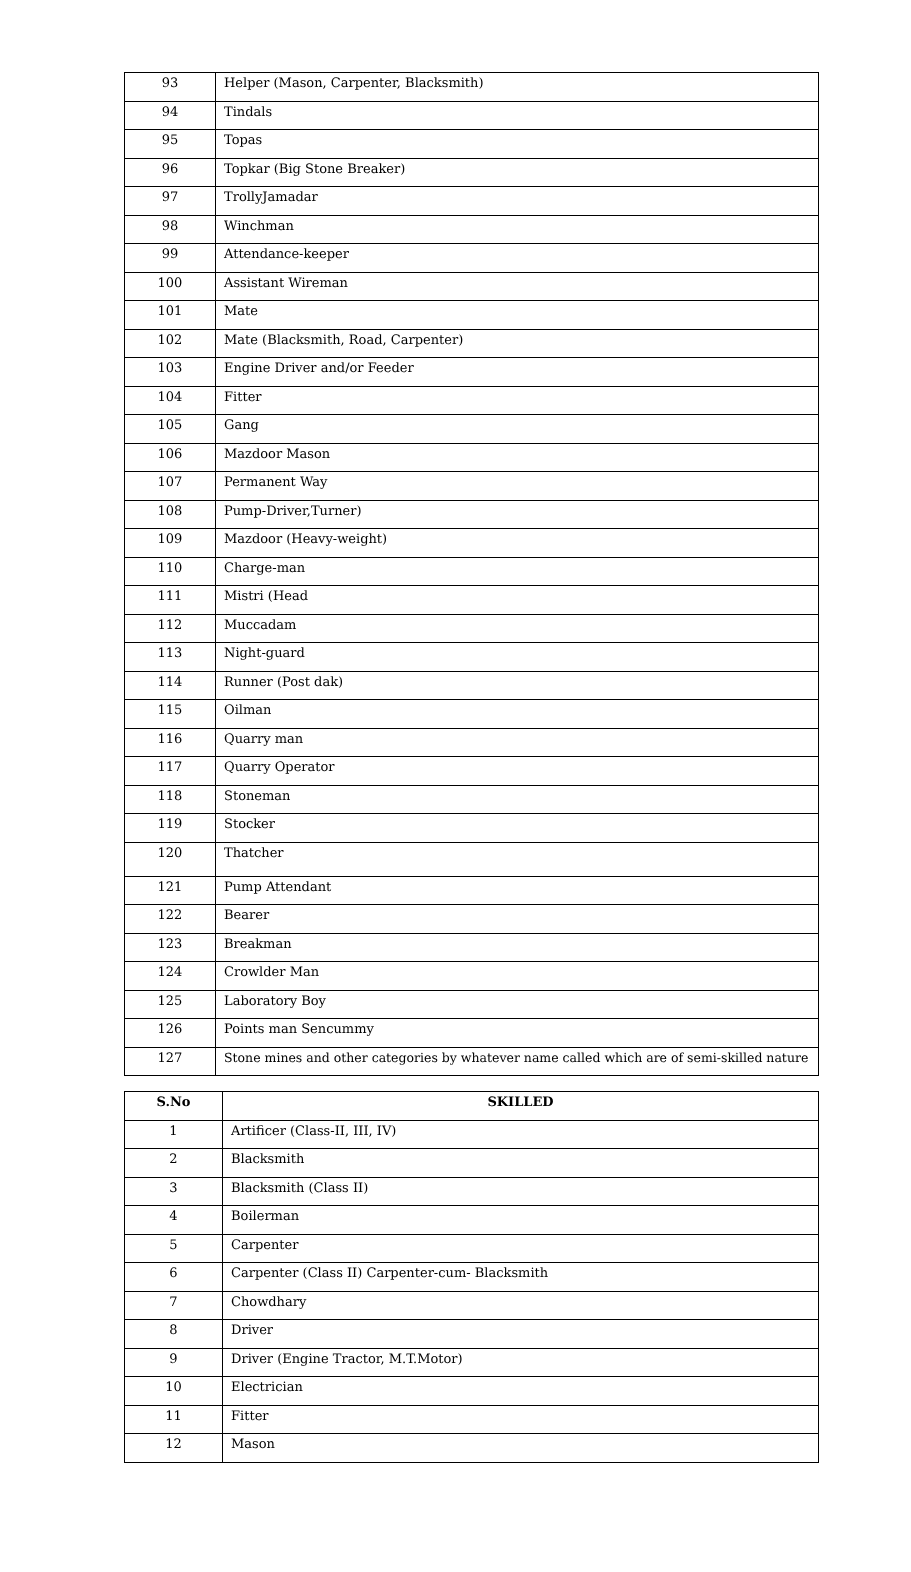| 93 | Helper (Mason, Carpenter, Blacksmith) |
| 94 | Tindals |
| 95 | Topas |
| 96 | Topkar (Big Stone Breaker) |
| 97 | TrollyJamadar |
| 98 | Winchman |
| 99 | Attendance-keeper |
| 100 | Assistant Wireman |
| 101 | Mate |
| 102 | Mate (Blacksmith, Road, Carpenter) |
| 103 | Engine Driver and/or Feeder |
| 104 | Fitter |
| 105 | Gang |
| 106 | Mazdoor Mason |
| 107 | Permanent Way |
| 108 | Pump-Driver,Turner) |
| 109 | Mazdoor (Heavy-weight) |
| 110 | Charge-man |
| 111 | Mistri (Head |
| 112 | Muccadam |
| 113 | Night-guard |
| 114 | Runner (Post dak) |
| 115 | Oilman |
| 116 | Quarry man |
| 117 | Quarry Operator |
| 118 | Stoneman |
| 119 | Stocker |
| 120 | Thatcher |
| 121 | Pump Attendant |
| 122 | Bearer |
| 123 | Breakman |
| 124 | Crowlder Man |
| 125 | Laboratory Boy |
| 126 | Points man Sencummy |
| 127 | Stone mines and other categories by whatever name called which are of semi-skilled nature |
| S.No | SKILLED |
| --- | --- |
| 1 | Artificer (Class-II, III, IV) |
| 2 | Blacksmith |
| 3 | Blacksmith (Class II) |
| 4 | Boilerman |
| 5 | Carpenter |
| 6 | Carpenter (Class II) Carpenter-cum- Blacksmith |
| 7 | Chowdhary |
| 8 | Driver |
| 9 | Driver (Engine Tractor, M.T.Motor) |
| 10 | Electrician |
| 11 | Fitter |
| 12 | Mason |